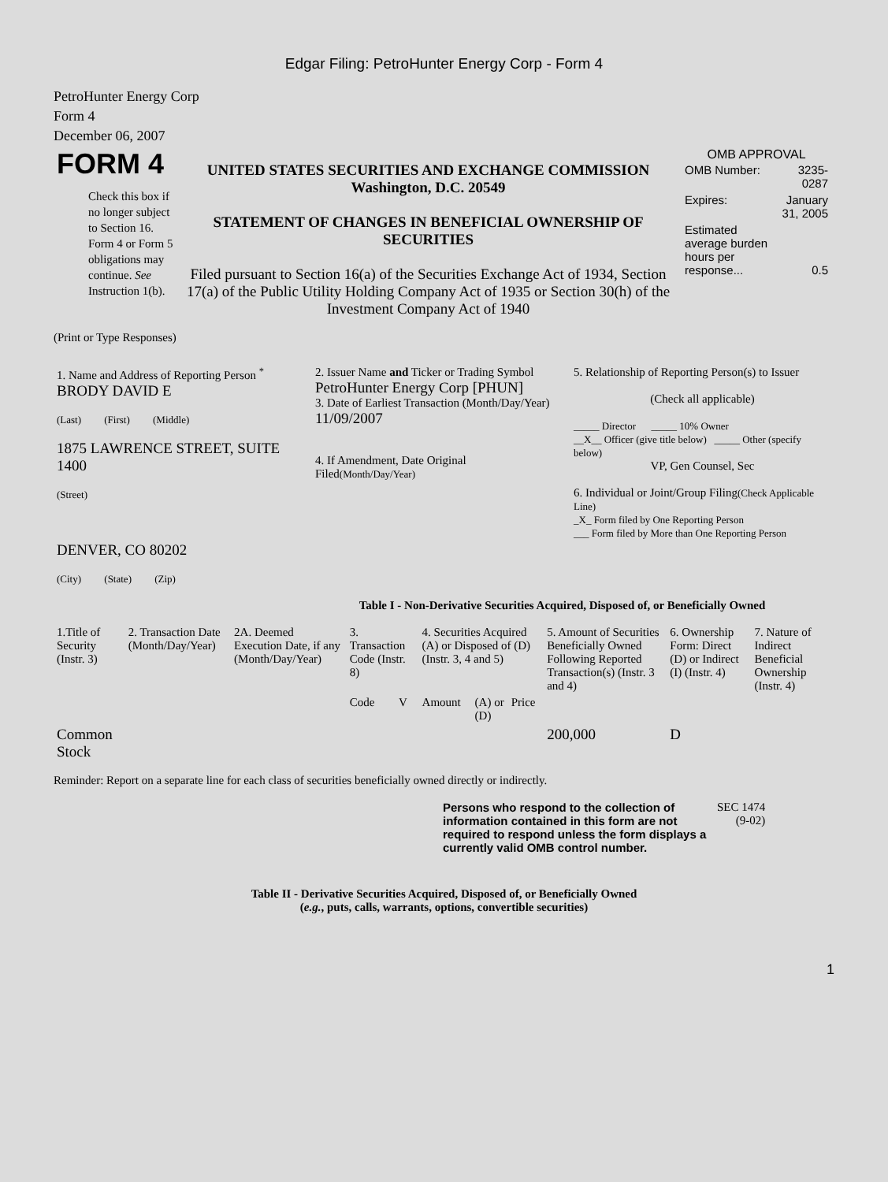Edgar Filing: PetroHunter Energy Corp - Form 4
PetroHunter Energy Corp
Form 4
December 06, 2007
| FORM 4 Check this box if no longer subject to Section 16. Form 4 or Form 5 obligations may continue. See Instruction 1(b). | UNITED STATES SECURITIES AND EXCHANGE COMMISSION Washington, D.C. 20549 STATEMENT OF CHANGES IN BENEFICIAL OWNERSHIP OF SECURITIES Filed pursuant to Section 16(a) of the Securities Exchange Act of 1934, Section 17(a) of the Public Utility Holding Company Act of 1935 or Section 30(h) of the Investment Company Act of 1940 | OMB APPROVAL / OMB Number: / 3235-0287 / / Expires: / January 31, 2005 / / Estimated average burden hours per response... / 0.5 / |
(Print or Type Responses)
| 1. Name and Address of Reporting Person <sup>*</sup> BRODY DAVID E (Last) (First) (Middle) 1875 LAWRENCE STREET, SUITE 1400 (Street) DENVER, CO 80202 (City) (State) (Zip) | 2. Issuer Name and Ticker or Trading Symbol PetroHunter Energy Corp [PHUN] 3. Date of Earliest Transaction (Month/Day/Year) 11/09/2007 4. If Amendment, Date Original Filed (Month/Day/Year) | 5. Relationship of Reporting Person(s) to Issuer (Check all applicable) _____ Director _____ 10% Owner __X__ Officer (give title below) _____ Other (specify below) VP, Gen Counsel, Sec 6. Individual or Joint/Group Filing (Check Applicable Line) _X_ Form filed by One Reporting Person ___ Form filed by More than One Reporting Person |
Table I - Non-Derivative Securities Acquired, Disposed of, or Beneficially Owned
| 1.Title of Security (Instr. 3) | 2. Transaction Date (Month/Day/Year) | 2A. Deemed Execution Date, if any (Month/Day/Year) | 3. Transaction Code (Instr. 8) | | 4. Securities Acquired (A) or Disposed of (D) (Instr. 3, 4 and 5) | | | 5. Amount of Securities Beneficially Owned Following Reported Transaction(s) (Instr. 3 and 4) | 6. Ownership Form: Direct (D) or Indirect (I) (Instr. 4) | 7. Nature of Indirect Beneficial Ownership (Instr. 4) |
| --- | --- | --- | --- | --- | --- | --- | --- | --- | --- | --- |
| | | | Code | V | Amount | (A) or (D) | Price | | | |
| Common Stock | | | | | | | | 200,000 | D | |
Reminder: Report on a separate line for each class of securities beneficially owned directly or indirectly.
| Persons who respond to the collection of information contained in this form are not required to respond unless the form displays a currently valid OMB control number. | SEC 1474 (9-02) |
Table II - Derivative Securities Acquired, Disposed of, or Beneficially Owned
(e.g., puts, calls, warrants, options, convertible securities)
1